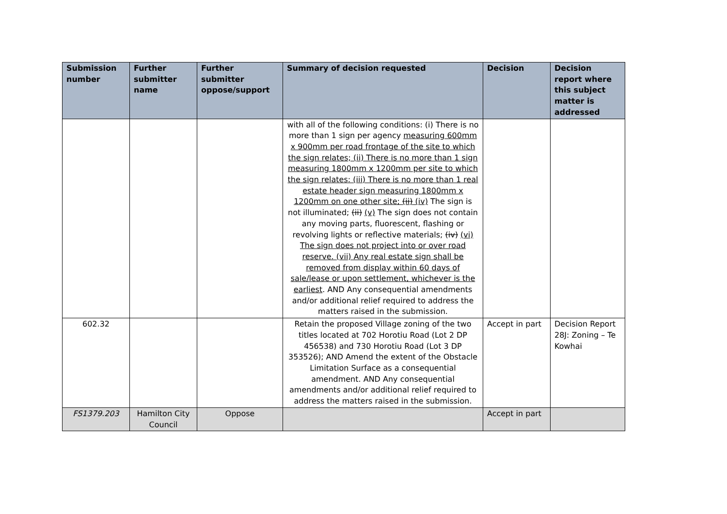| Submission number | Further submitter name | Further submitter oppose/support | Summary of decision requested | Decision | Decision report where this subject matter is addressed |
| --- | --- | --- | --- | --- | --- |
| | | | with all of the following conditions: (i) There is no more than 1 sign per agency measuring 600mm x 900mm per road frontage of the site to which the sign relates; (ii) There is no more than 1 sign measuring 1800mm x 1200mm per site to which the sign relates: (iii) There is no more than 1 real estate header sign measuring 1800mm x 1200mm on one other site; (ii) (iv) The sign is not illuminated; (ii) (v) The sign does not contain any moving parts, fluorescent, flashing or revolving lights or reflective materials; (iv) (vi) The sign does not project into or over road reserve. (vii) Any real estate sign shall be removed from display within 60 days of sale/lease or upon settlement, whichever is the earliest . AND Any consequential amendments and/or additional relief required to address the matters raised in the submission. | | |
| 602.32 | | | Retain the proposed Village zoning of the two titles located at 702 Horotiu Road (Lot 2 DP 456538) and 730 Horotiu Road (Lot 3 DP 353526); AND Amend the extent of the Obstacle Limitation Surface as a consequential amendment. AND Any consequential amendments and/or additional relief required to address the matters raised in the submission. | Accept in part | Decision Report 28J: Zoning – Te Kowhai |
| FS1379.203 | Hamilton City Council | Oppose | | Accept in part | |